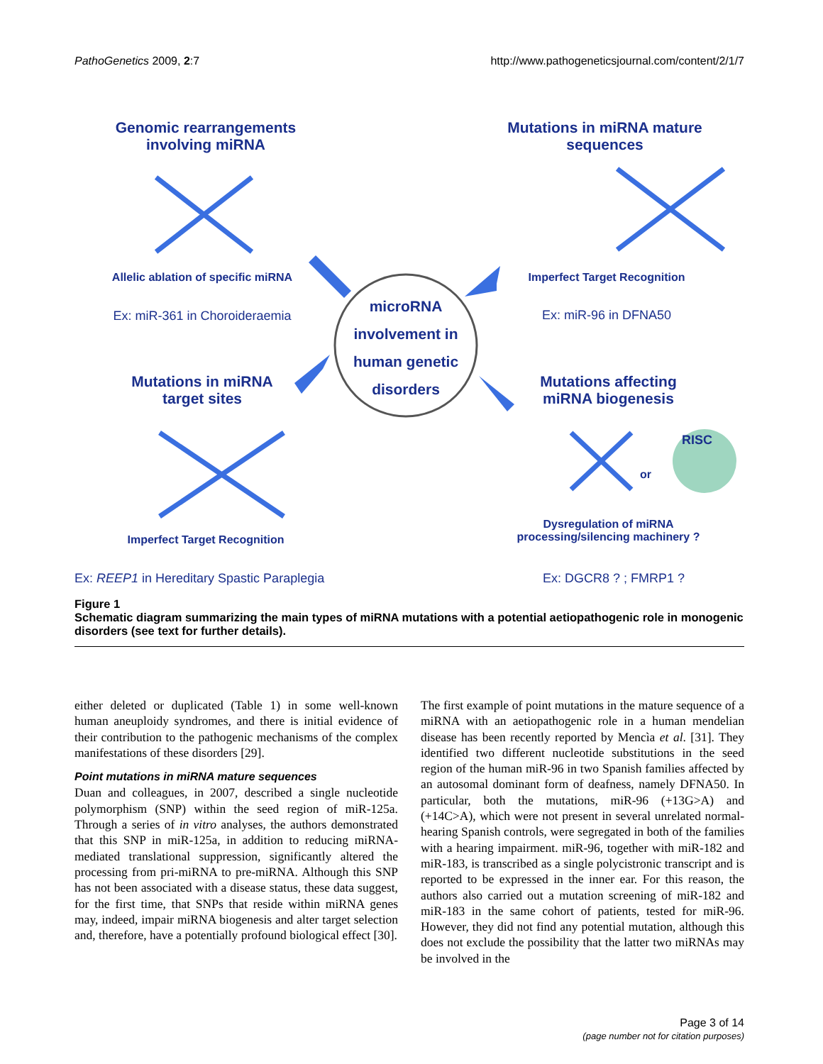PathoGenetics 2009, 2:7 http://www.pathogeneticsjournal.com/content/2/1/7
Genomic rearrangements involving miRNA
Mutations in miRNA mature sequences
Allelic ablation of specific miRNA
Imperfect Target Recognition
Ex: miR-361 in Choroideraemia
Ex: miR-96 in DFNA50
microRNA involvement in human genetic disorders
Mutations in miRNA target sites
Mutations affecting miRNA biogenesis
Imperfect Target Recognition
Dysregulation of miRNA processing/silencing machinery ?
Ex: REEP1 in Hereditary Spastic Paraplegia
Ex: DGCR8 ? ; FMRP1 ?
RISC
or
Figure 1
Schematic diagram summarizing the main types of miRNA mutations with a potential aetiopathogenic role in monogenic disorders (see text for further details).
either deleted or duplicated (Table 1) in some well-known human aneuploidy syndromes, and there is initial evidence of their contribution to the pathogenic mechanisms of the complex manifestations of these disorders [29].
Point mutations in miRNA mature sequences
Duan and colleagues, in 2007, described a single nucleotide polymorphism (SNP) within the seed region of miR-125a. Through a series of in vitro analyses, the authors demonstrated that this SNP in miR-125a, in addition to reducing miRNA-mediated translational suppression, significantly altered the processing from pri-miRNA to pre-miRNA. Although this SNP has not been associated with a disease status, these data suggest, for the first time, that SNPs that reside within miRNA genes may, indeed, impair miRNA biogenesis and alter target selection and, therefore, have a potentially profound biological effect [30].
The first example of point mutations in the mature sequence of a miRNA with an aetiopathogenic role in a human mendelian disease has been recently reported by Mencìa et al. [31]. They identified two different nucleotide substitutions in the seed region of the human miR-96 in two Spanish families affected by an autosomal dominant form of deafness, namely DFNA50. In particular, both the mutations, miR-96 (+13G>A) and (+14C>A), which were not present in several unrelated normal-hearing Spanish controls, were segregated in both of the families with a hearing impairment. miR-96, together with miR-182 and miR-183, is transcribed as a single polycistronic transcript and is reported to be expressed in the inner ear. For this reason, the authors also carried out a mutation screening of miR-182 and miR-183 in the same cohort of patients, tested for miR-96. However, they did not find any potential mutation, although this does not exclude the possibility that the latter two miRNAs may be involved in the
Page 3 of 14
(page number not for citation purposes)